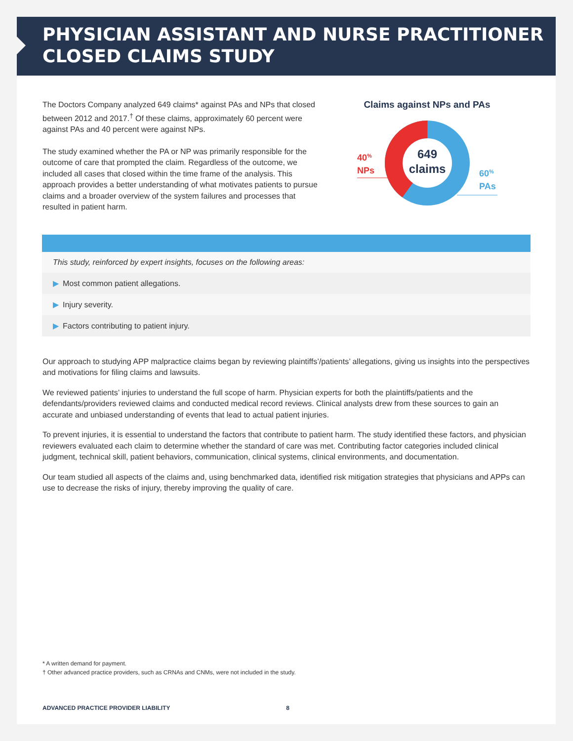PHYSICIAN ASSISTANT AND NURSE PRACTITIONER
CLOSED CLAIMS STUDY
The Doctors Company analyzed 649 claims* against PAs and NPs that closed between 2012 and 2017.<sup>†</sup> Of these claims, approximately 60 percent were against PAs and 40 percent were against NPs.
The study examined whether the PA or NP was primarily responsible for the outcome of care that prompted the claim. Regardless of the outcome, we included all cases that closed within the time frame of the analysis. This approach provides a better understanding of what motivates patients to pursue claims and a broader overview of the system failures and processes that resulted in patient harm.
Claims against NPs and PAs
649
claims
40%
NPs
60%
PAs
This study, reinforced by expert insights, focuses on the following areas:
▶ Most common patient allegations.
▶ Injury severity.
▶ Factors contributing to patient injury.
Our approach to studying APP malpractice claims began by reviewing plaintiffs’/patients’ allegations, giving us insights into the perspectives and motivations for filing claims and lawsuits.
We reviewed patients’ injuries to understand the full scope of harm. Physician experts for both the plaintiffs/patients and the defendants/providers reviewed claims and conducted medical record reviews. Clinical analysts drew from these sources to gain an accurate and unbiased understanding of events that lead to actual patient injuries.
To prevent injuries, it is essential to understand the factors that contribute to patient harm. The study identified these factors, and physician reviewers evaluated each claim to determine whether the standard of care was met. Contributing factor categories included clinical judgment, technical skill, patient behaviors, communication, clinical systems, clinical environments, and documentation.
Our team studied all aspects of the claims and, using benchmarked data, identified risk mitigation strategies that physicians and APPs can use to decrease the risks of injury, thereby improving the quality of care.
* A written demand for payment.
† Other advanced practice providers, such as CRNAs and CNMs, were not included in the study.
ADVANCED PRACTICE PROVIDER LIABILITY 8